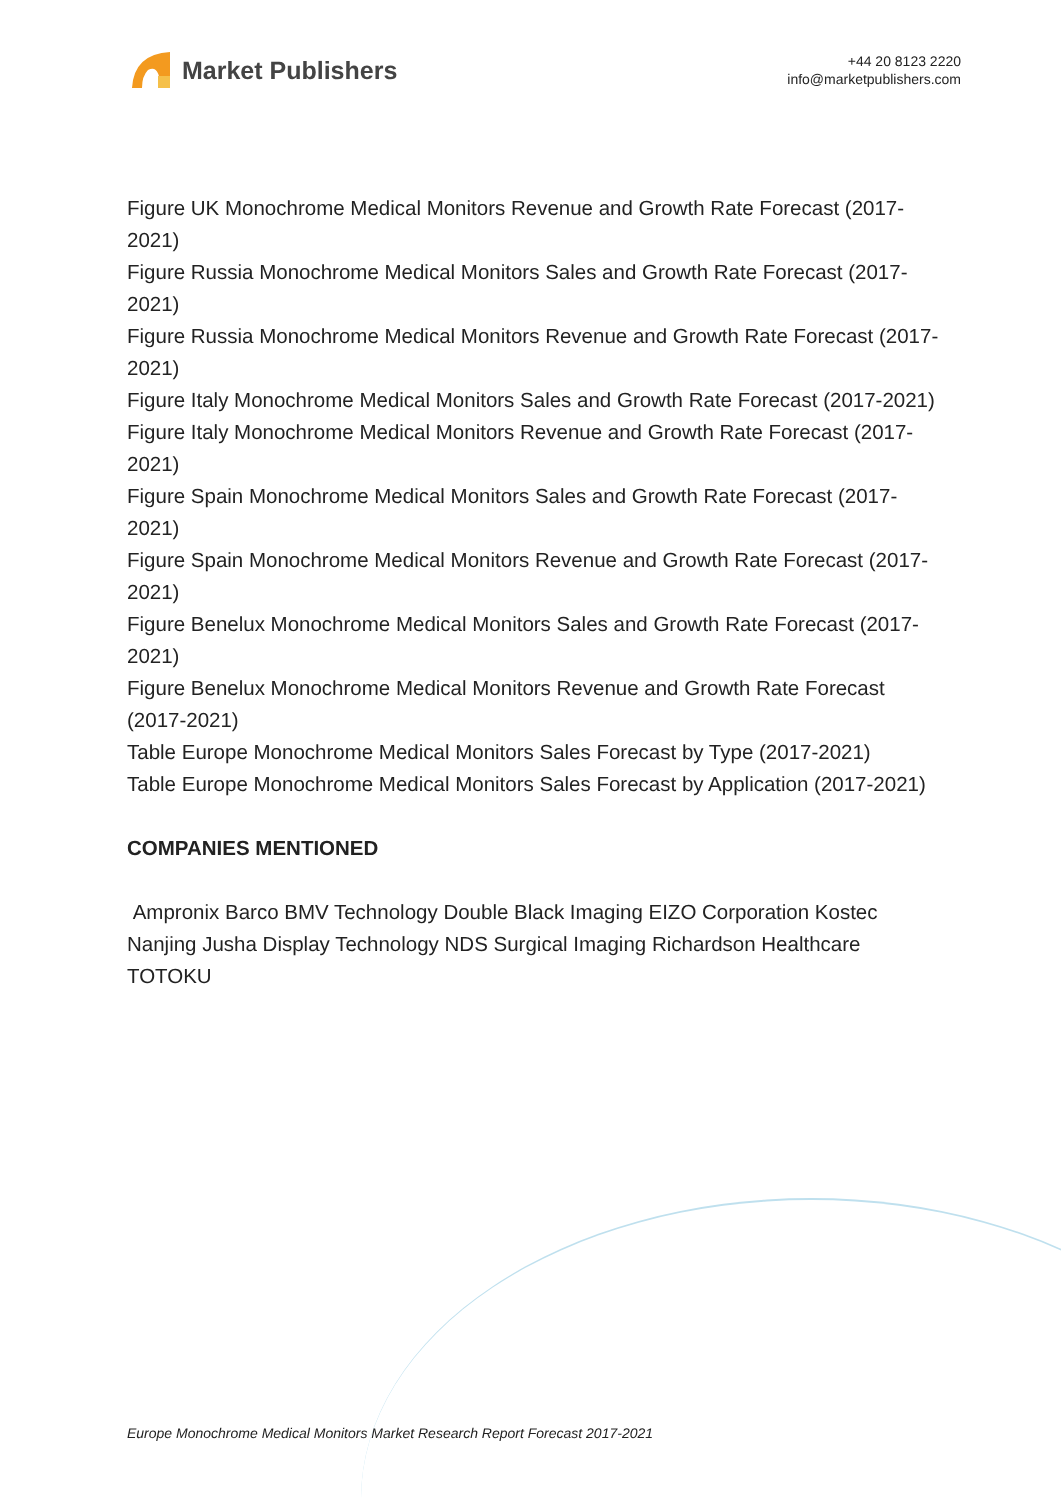Market Publishers
+44 20 8123 2220
info@marketpublishers.com
Figure UK Monochrome Medical Monitors Revenue and Growth Rate Forecast (2017-2021)
Figure Russia Monochrome Medical Monitors Sales and Growth Rate Forecast (2017-2021)
Figure Russia Monochrome Medical Monitors Revenue and Growth Rate Forecast (2017-2021)
Figure Italy Monochrome Medical Monitors Sales and Growth Rate Forecast (2017-2021)
Figure Italy Monochrome Medical Monitors Revenue and Growth Rate Forecast (2017-2021)
Figure Spain Monochrome Medical Monitors Sales and Growth Rate Forecast (2017-2021)
Figure Spain Monochrome Medical Monitors Revenue and Growth Rate Forecast (2017-2021)
Figure Benelux Monochrome Medical Monitors Sales and Growth Rate Forecast (2017-2021)
Figure Benelux Monochrome Medical Monitors Revenue and Growth Rate Forecast (2017-2021)
Table Europe Monochrome Medical Monitors Sales Forecast by Type (2017-2021)
Table Europe Monochrome Medical Monitors Sales Forecast by Application (2017-2021)
COMPANIES MENTIONED
Ampronix Barco BMV Technology Double Black Imaging EIZO Corporation Kostec Nanjing Jusha Display Technology NDS Surgical Imaging Richardson Healthcare TOTOKU
Europe Monochrome Medical Monitors Market Research Report Forecast 2017-2021